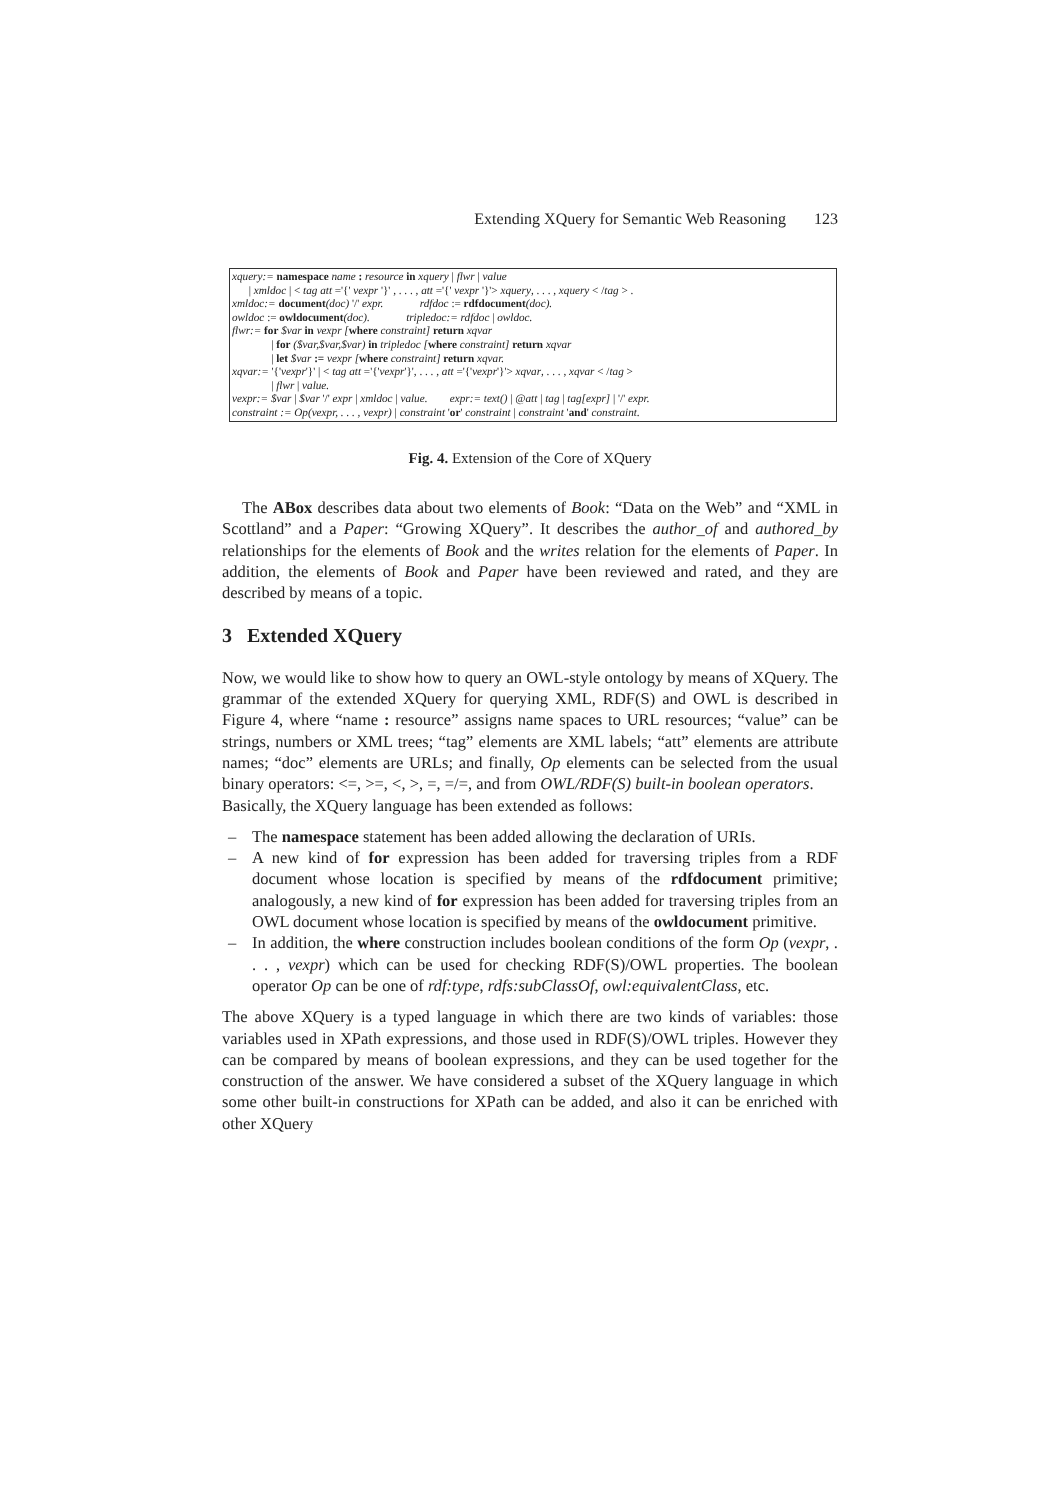Extending XQuery for Semantic Web Reasoning 123
xquery:= namespace name : resource in xquery | flwr | value
| xmldoc | < tag att ='{' vexpr '}' , . . . , att ='{' vexpr '}'> xquery, . . . , xquery < /tag > .
xmldoc:= document(doc) '/' expr. rdfdoc := rdfdocument(doc).
owldoc := owldocument(doc). tripledoc:= rdfdoc | owldoc.
flwr:= for $var in vexpr [where constraint] return xqvar
| for ($var,$var,$var) in tripledoc [where constraint] return xqvar
| let $var := vexpr [where constraint] return xqvar.
xqvar:= '{'vexpr'}' | < tag att ='{'vexpr'}', . . . , att ='{'vexpr'}'> xqvar, . . . , xqvar < /tag >
| flwr | value.
vexpr:= $var | $var '/' expr | xmldoc | value. expr:= text() | @att | tag | tag[expr] | '/' expr.
constraint := Op(vexpr, . . . , vexpr) | constraint 'or' constraint | constraint 'and' constraint.
Fig. 4. Extension of the Core of XQuery
The ABox describes data about two elements of Book: “Data on the Web” and “XML in Scottland” and a Paper: “Growing XQuery”. It describes the author_of and authored_by relationships for the elements of Book and the writes relation for the elements of Paper. In addition, the elements of Book and Paper have been reviewed and rated, and they are described by means of a topic.
3 Extended XQuery
Now, we would like to show how to query an OWL-style ontology by means of XQuery. The grammar of the extended XQuery for querying XML, RDF(S) and OWL is described in Figure 4, where “name : resource” assigns name spaces to URL resources; “value” can be strings, numbers or XML trees; “tag” elements are XML labels; “att” elements are attribute names; “doc” elements are URLs; and finally, Op elements can be selected from the usual binary operators: <=, >=, <, >, =, =/=, and from OWL/RDF(S) built-in boolean operators.
Basically, the XQuery language has been extended as follows:
– The namespace statement has been added allowing the declaration of URIs.
– A new kind of for expression has been added for traversing triples from a RDF document whose location is specified by means of the rdfdocument primitive; analogously, a new kind of for expression has been added for traversing triples from an OWL document whose location is specified by means of the owldocument primitive.
– In addition, the where construction includes boolean conditions of the form Op (vexpr, . . . , vexpr) which can be used for checking RDF(S)/OWL properties. The boolean operator Op can be one of rdf:type, rdfs:subClassOf, owl:equivalentClass, etc.
The above XQuery is a typed language in which there are two kinds of variables: those variables used in XPath expressions, and those used in RDF(S)/OWL triples. However they can be compared by means of boolean expressions, and they can be used together for the construction of the answer. We have considered a subset of the XQuery language in which some other built-in constructions for XPath can be added, and also it can be enriched with other XQuery